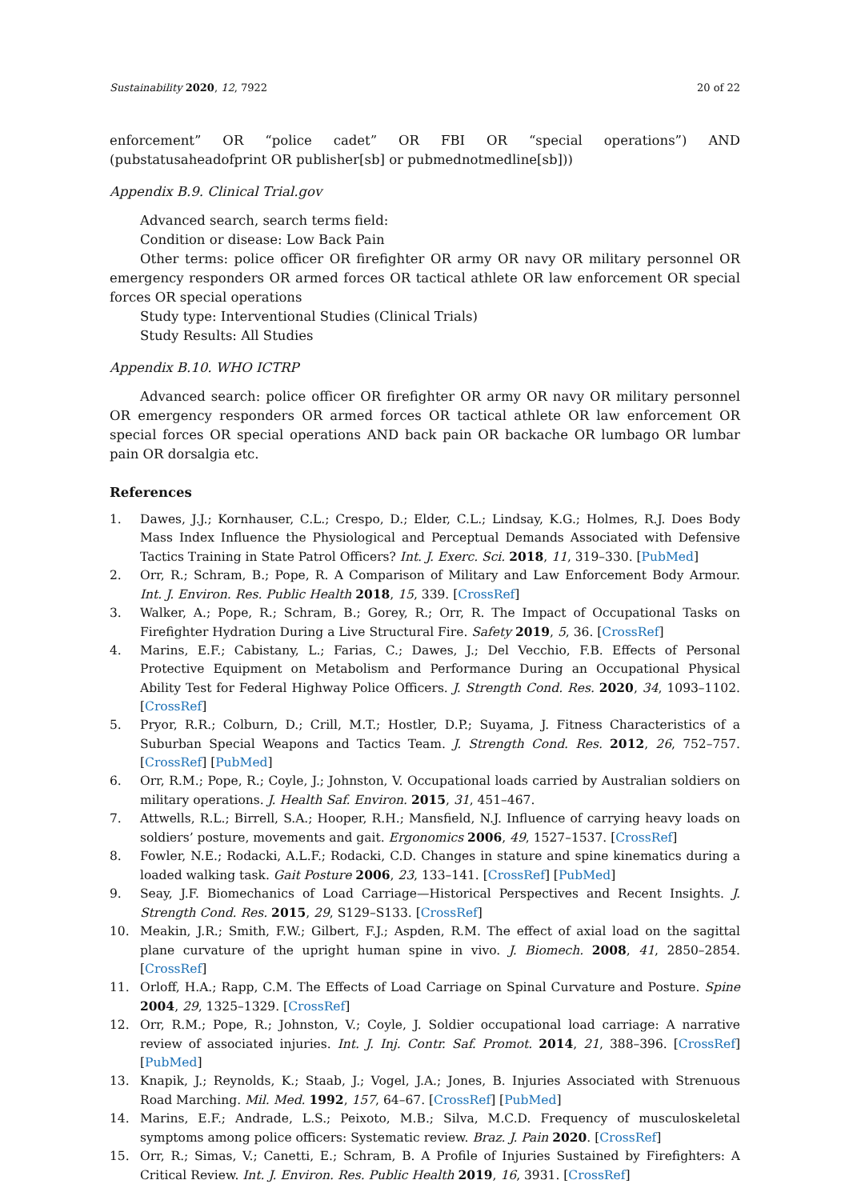Sustainability 2020, 12, 7922 20 of 22
enforcement” OR “police cadet” OR FBI OR “special operations”) AND (pubstatusaheadofprint OR publisher[sb] or pubmednotmedline[sb]))
Appendix B.9. Clinical Trial.gov
Advanced search, search terms field:
Condition or disease: Low Back Pain
Other terms: police officer OR firefighter OR army OR navy OR military personnel OR emergency responders OR armed forces OR tactical athlete OR law enforcement OR special forces OR special operations
Study type: Interventional Studies (Clinical Trials)
Study Results: All Studies
Appendix B.10. WHO ICTRP
Advanced search: police officer OR firefighter OR army OR navy OR military personnel OR emergency responders OR armed forces OR tactical athlete OR law enforcement OR special forces OR special operations AND back pain OR backache OR lumbago OR lumbar pain OR dorsalgia etc.
References
1. Dawes, J.J.; Kornhauser, C.L.; Crespo, D.; Elder, C.L.; Lindsay, K.G.; Holmes, R.J. Does Body Mass Index Influence the Physiological and Perceptual Demands Associated with Defensive Tactics Training in State Patrol Officers? Int. J. Exerc. Sci. 2018, 11, 319–330. [PubMed]
2. Orr, R.; Schram, B.; Pope, R. A Comparison of Military and Law Enforcement Body Armour. Int. J. Environ. Res. Public Health 2018, 15, 339. [CrossRef]
3. Walker, A.; Pope, R.; Schram, B.; Gorey, R.; Orr, R. The Impact of Occupational Tasks on Firefighter Hydration During a Live Structural Fire. Safety 2019, 5, 36. [CrossRef]
4. Marins, E.F.; Cabistany, L.; Farias, C.; Dawes, J.; Del Vecchio, F.B. Effects of Personal Protective Equipment on Metabolism and Performance During an Occupational Physical Ability Test for Federal Highway Police Officers. J. Strength Cond. Res. 2020, 34, 1093–1102. [CrossRef]
5. Pryor, R.R.; Colburn, D.; Crill, M.T.; Hostler, D.P.; Suyama, J. Fitness Characteristics of a Suburban Special Weapons and Tactics Team. J. Strength Cond. Res. 2012, 26, 752–757. [CrossRef] [PubMed]
6. Orr, R.M.; Pope, R.; Coyle, J.; Johnston, V. Occupational loads carried by Australian soldiers on military operations. J. Health Saf. Environ. 2015, 31, 451–467.
7. Attwells, R.L.; Birrell, S.A.; Hooper, R.H.; Mansfield, N.J. Influence of carrying heavy loads on soldiers’ posture, movements and gait. Ergonomics 2006, 49, 1527–1537. [CrossRef]
8. Fowler, N.E.; Rodacki, A.L.F.; Rodacki, C.D. Changes in stature and spine kinematics during a loaded walking task. Gait Posture 2006, 23, 133–141. [CrossRef] [PubMed]
9. Seay, J.F. Biomechanics of Load Carriage—Historical Perspectives and Recent Insights. J. Strength Cond. Res. 2015, 29, S129–S133. [CrossRef]
10. Meakin, J.R.; Smith, F.W.; Gilbert, F.J.; Aspden, R.M. The effect of axial load on the sagittal plane curvature of the upright human spine in vivo. J. Biomech. 2008, 41, 2850–2854. [CrossRef]
11. Orloff, H.A.; Rapp, C.M. The Effects of Load Carriage on Spinal Curvature and Posture. Spine 2004, 29, 1325–1329. [CrossRef]
12. Orr, R.M.; Pope, R.; Johnston, V.; Coyle, J. Soldier occupational load carriage: A narrative review of associated injuries. Int. J. Inj. Contr. Saf. Promot. 2014, 21, 388–396. [CrossRef] [PubMed]
13. Knapik, J.; Reynolds, K.; Staab, J.; Vogel, J.A.; Jones, B. Injuries Associated with Strenuous Road Marching. Mil. Med. 1992, 157, 64–67. [CrossRef] [PubMed]
14. Marins, E.F.; Andrade, L.S.; Peixoto, M.B.; Silva, M.C.D. Frequency of musculoskeletal symptoms among police officers: Systematic review. Braz. J. Pain 2020. [CrossRef]
15. Orr, R.; Simas, V.; Canetti, E.; Schram, B. A Profile of Injuries Sustained by Firefighters: A Critical Review. Int. J. Environ. Res. Public Health 2019, 16, 3931. [CrossRef]